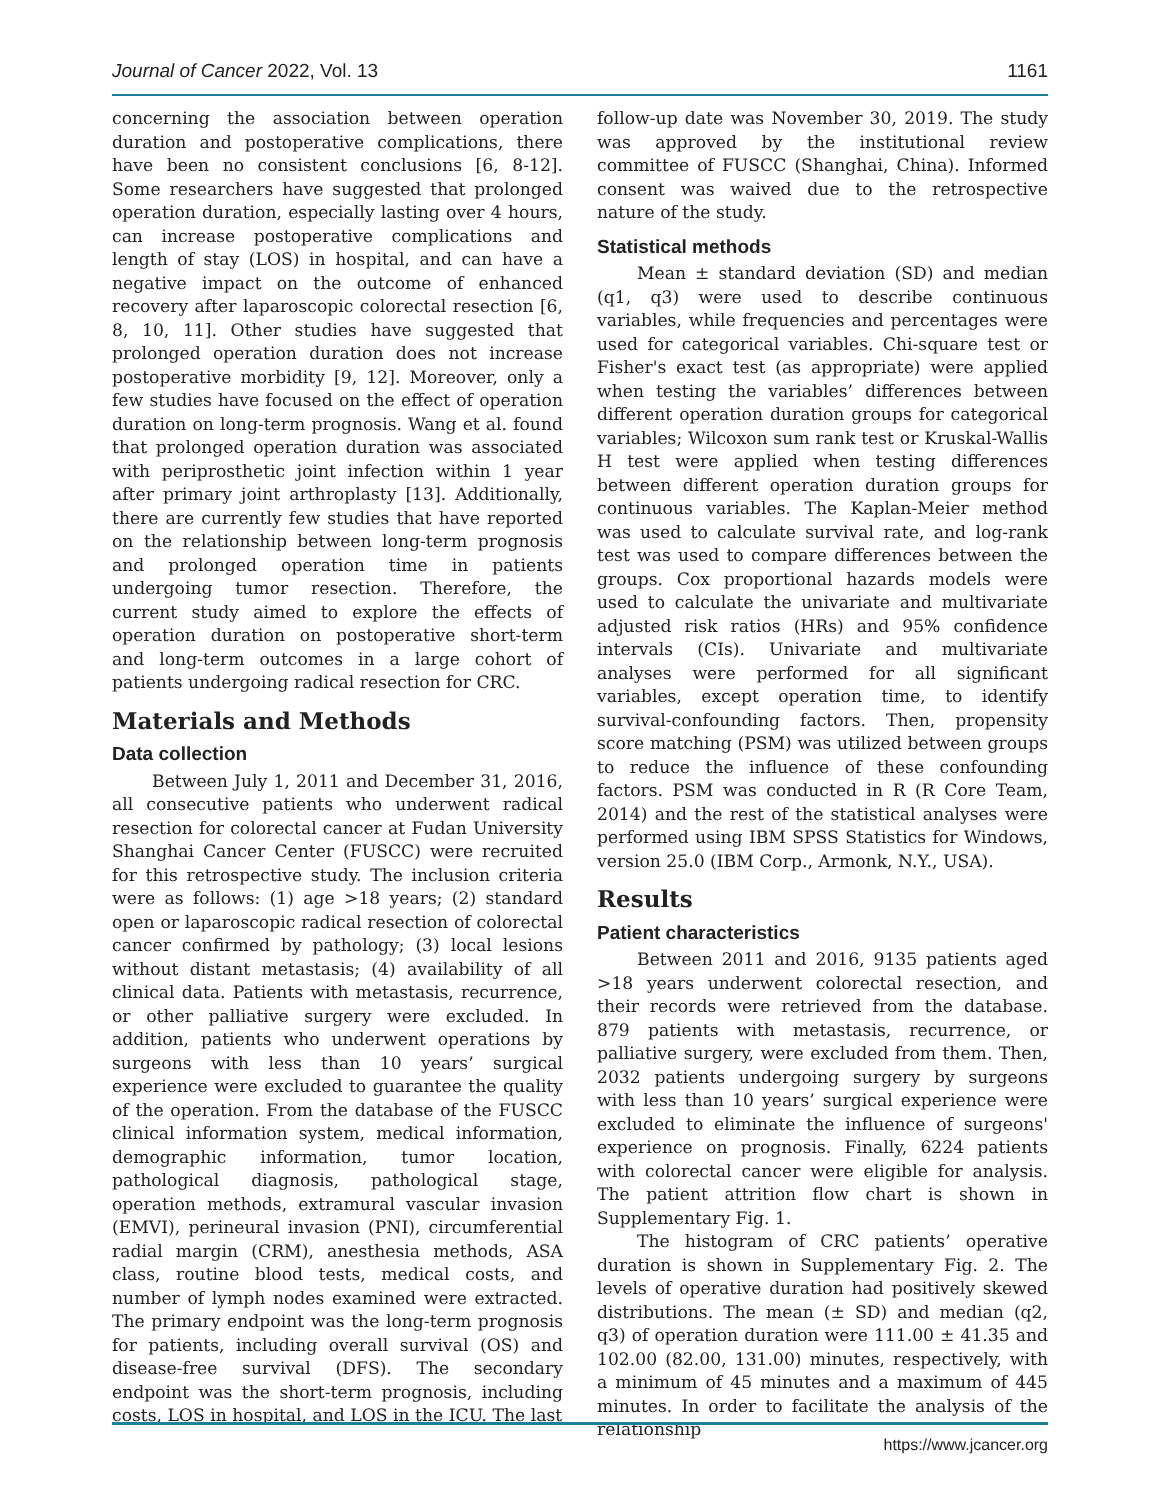Journal of Cancer 2022, Vol. 13 1161
concerning the association between operation duration and postoperative complications, there have been no consistent conclusions [6, 8-12]. Some researchers have suggested that prolonged operation duration, especially lasting over 4 hours, can increase postoperative complications and length of stay (LOS) in hospital, and can have a negative impact on the outcome of enhanced recovery after laparoscopic colorectal resection [6, 8, 10, 11]. Other studies have suggested that prolonged operation duration does not increase postoperative morbidity [9, 12]. Moreover, only a few studies have focused on the effect of operation duration on long-term prognosis. Wang et al. found that prolonged operation duration was associated with periprosthetic joint infection within 1 year after primary joint arthroplasty [13]. Additionally, there are currently few studies that have reported on the relationship between long-term prognosis and prolonged operation time in patients undergoing tumor resection. Therefore, the current study aimed to explore the effects of operation duration on postoperative short-term and long-term outcomes in a large cohort of patients undergoing radical resection for CRC.
Materials and Methods
Data collection
Between July 1, 2011 and December 31, 2016, all consecutive patients who underwent radical resection for colorectal cancer at Fudan University Shanghai Cancer Center (FUSCC) were recruited for this retrospective study. The inclusion criteria were as follows: (1) age >18 years; (2) standard open or laparoscopic radical resection of colorectal cancer confirmed by pathology; (3) local lesions without distant metastasis; (4) availability of all clinical data. Patients with metastasis, recurrence, or other palliative surgery were excluded. In addition, patients who underwent operations by surgeons with less than 10 years’ surgical experience were excluded to guarantee the quality of the operation. From the database of the FUSCC clinical information system, medical information, demographic information, tumor location, pathological diagnosis, pathological stage, operation methods, extramural vascular invasion (EMVI), perineural invasion (PNI), circumferential radial margin (CRM), anesthesia methods, ASA class, routine blood tests, medical costs, and number of lymph nodes examined were extracted. The primary endpoint was the long-term prognosis for patients, including overall survival (OS) and disease-free survival (DFS). The secondary endpoint was the short-term prognosis, including costs, LOS in hospital, and LOS in the ICU. The last
follow-up date was November 30, 2019. The study was approved by the institutional review committee of FUSCC (Shanghai, China). Informed consent was waived due to the retrospective nature of the study.
Statistical methods
Mean ± standard deviation (SD) and median (q1, q3) were used to describe continuous variables, while frequencies and percentages were used for categorical variables. Chi-square test or Fisher's exact test (as appropriate) were applied when testing the variables’ differences between different operation duration groups for categorical variables; Wilcoxon sum rank test or Kruskal-Wallis H test were applied when testing differences between different operation duration groups for continuous variables. The Kaplan-Meier method was used to calculate survival rate, and log-rank test was used to compare differences between the groups. Cox proportional hazards models were used to calculate the univariate and multivariate adjusted risk ratios (HRs) and 95% confidence intervals (CIs). Univariate and multivariate analyses were performed for all significant variables, except operation time, to identify survival-confounding factors. Then, propensity score matching (PSM) was utilized between groups to reduce the influence of these confounding factors. PSM was conducted in R (R Core Team, 2014) and the rest of the statistical analyses were performed using IBM SPSS Statistics for Windows, version 25.0 (IBM Corp., Armonk, N.Y., USA).
Results
Patient characteristics
Between 2011 and 2016, 9135 patients aged >18 years underwent colorectal resection, and their records were retrieved from the database. 879 patients with metastasis, recurrence, or palliative surgery, were excluded from them. Then, 2032 patients undergoing surgery by surgeons with less than 10 years’ surgical experience were excluded to eliminate the influence of surgeons' experience on prognosis. Finally, 6224 patients with colorectal cancer were eligible for analysis. The patient attrition flow chart is shown in Supplementary Fig. 1.
The histogram of CRC patients’ operative duration is shown in Supplementary Fig. 2. The levels of operative duration had positively skewed distributions. The mean (± SD) and median (q2, q3) of operation duration were 111.00 ± 41.35 and 102.00 (82.00, 131.00) minutes, respectively, with a minimum of 45 minutes and a maximum of 445 minutes. In order to facilitate the analysis of the relationship
https://www.jcancer.org